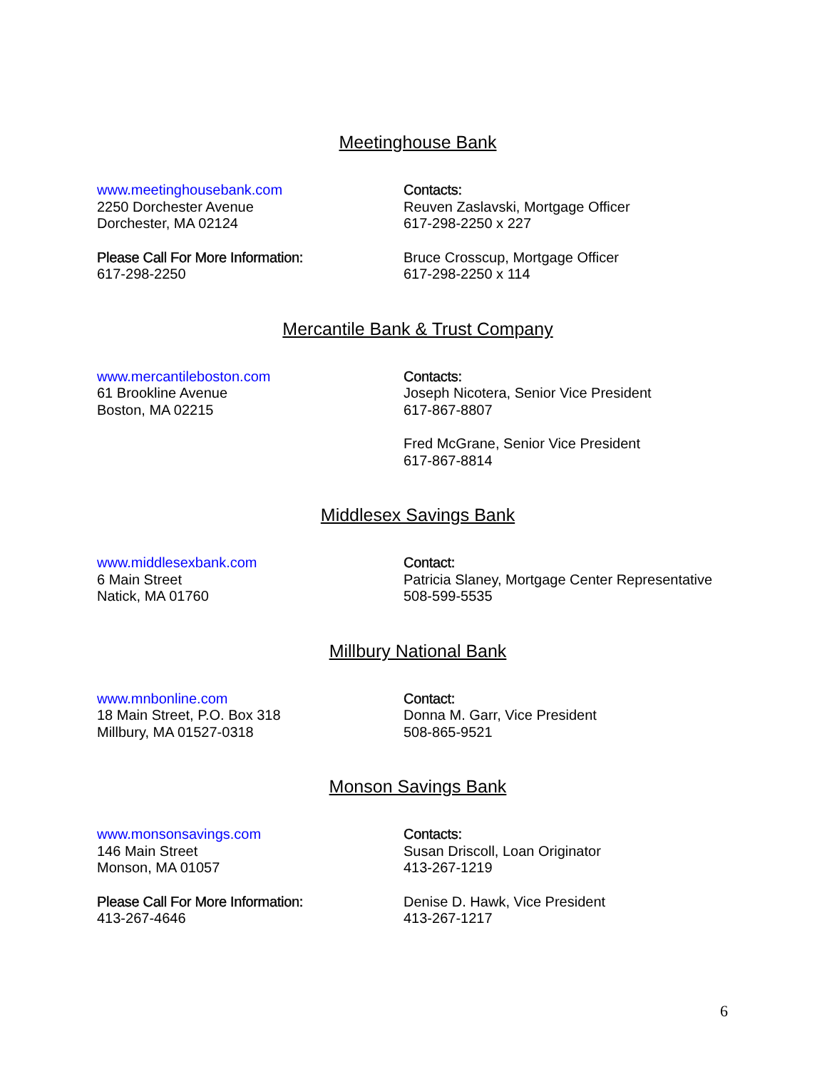Meetinghouse Bank
www.meetinghousebank.com
2250 Dorchester Avenue
Dorchester, MA 02124
Please Call For More Information:
617-298-2250
Contacts:
Reuven Zaslavski, Mortgage Officer
617-298-2250 x 227
Bruce Crosscup, Mortgage Officer
617-298-2250 x 114
Mercantile Bank & Trust Company
www.mercantileboston.com
61 Brookline Avenue
Boston, MA 02215
Contacts:
Joseph Nicotera, Senior Vice President
617-867-8807
Fred McGrane, Senior Vice President
617-867-8814
Middlesex Savings Bank
www.middlesexbank.com
6 Main Street
Natick, MA 01760
Contact:
Patricia Slaney, Mortgage Center Representative
508-599-5535
Millbury National Bank
www.mnbonline.com
18 Main Street, P.O. Box 318
Millbury, MA 01527-0318
Contact:
Donna M. Garr, Vice President
508-865-9521
Monson Savings Bank
www.monsonsavings.com
146 Main Street
Monson, MA 01057
Please Call For More Information:
413-267-4646
Contacts:
Susan Driscoll, Loan Originator
413-267-1219
Denise D. Hawk, Vice President
413-267-1217
6